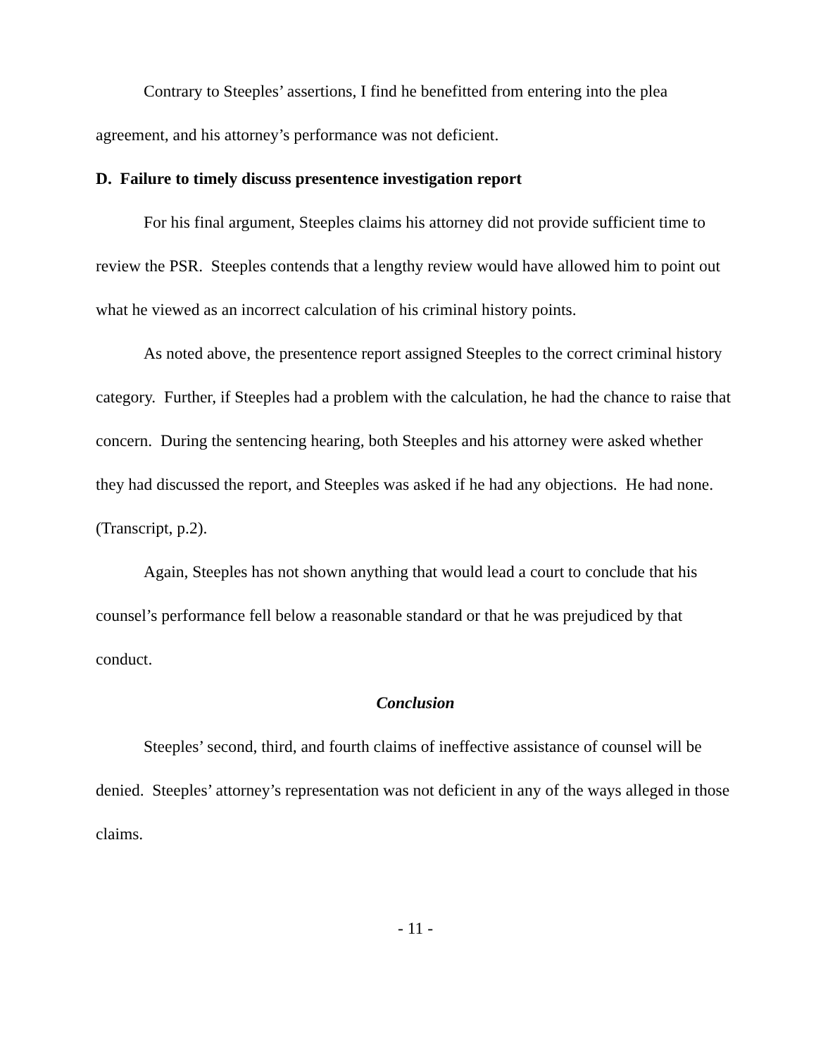Contrary to Steeples’ assertions, I find he benefitted from entering into the plea agreement, and his attorney’s performance was not deficient.
D. Failure to timely discuss presentence investigation report
For his final argument, Steeples claims his attorney did not provide sufficient time to review the PSR. Steeples contends that a lengthy review would have allowed him to point out what he viewed as an incorrect calculation of his criminal history points.
As noted above, the presentence report assigned Steeples to the correct criminal history category. Further, if Steeples had a problem with the calculation, he had the chance to raise that concern. During the sentencing hearing, both Steeples and his attorney were asked whether they had discussed the report, and Steeples was asked if he had any objections. He had none. (Transcript, p.2).
Again, Steeples has not shown anything that would lead a court to conclude that his counsel’s performance fell below a reasonable standard or that he was prejudiced by that conduct.
Conclusion
Steeples’ second, third, and fourth claims of ineffective assistance of counsel will be denied. Steeples’ attorney’s representation was not deficient in any of the ways alleged in those claims.
- 11 -